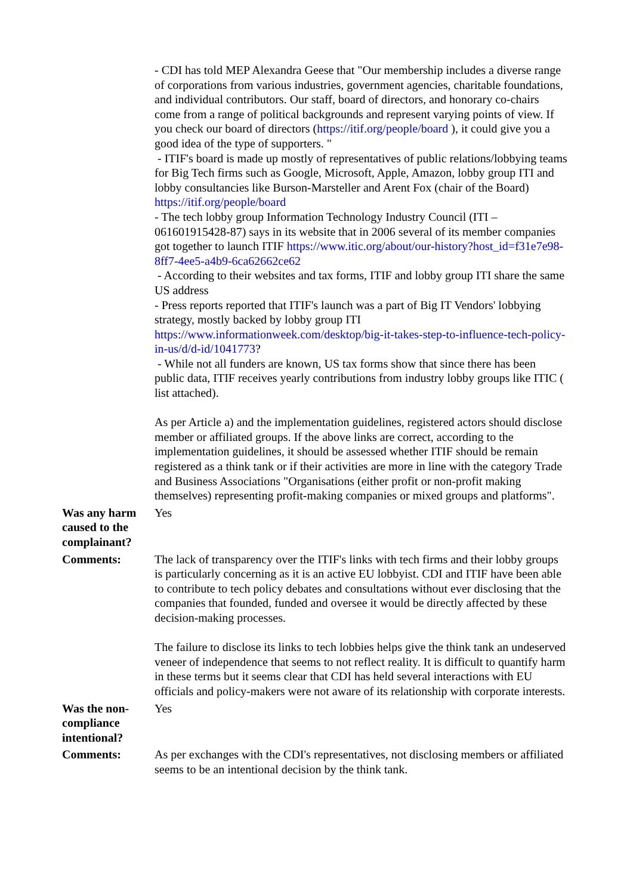| | - CDI has told MEP Alexandra Geese that "Our membership includes a diverse range of corporations from various industries, government agencies, charitable foundations, and individual contributors. Our staff, board of directors, and honorary co-chairs come from a range of political backgrounds and represent varying points of view. If you check our board of directors ( https://itif.org/people/board ), it could give you a good idea of the type of supporters. " - ITIF's board is made up mostly of representatives of public relations/lobbying teams for Big Tech firms such as Google, Microsoft, Apple, Amazon, lobby group ITI and lobby consultancies like Burson-Marsteller and Arent Fox (chair of the Board) https://itif.org/people/board - The tech lobby group Information Technology Industry Council (ITI – 061601915428-87) says in its website that in 2006 several of its member companies got together to launch ITIF https://www.itic.org/about/our-history?host_id=f31e7e98-8ff7-4ee5-a4b9-6ca62662ce62 - According to their websites and tax forms, ITIF and lobby group ITI share the same US address - Press reports reported that ITIF's launch was a part of Big IT Vendors' lobbying strategy, mostly backed by lobby group ITI https://www.informationweek.com/desktop/big-it-takes-step-to-influence-tech-policy-in-us/d/d-id/1041773 ? - While not all funders are known, US tax forms show that since there has been public data, ITIF receives yearly contributions from industry lobby groups like ITIC ( list attached). As per Article a) and the implementation guidelines, registered actors should disclose member or affiliated groups. If the above links are correct, according to the implementation guidelines, it should be assessed whether ITIF should be remain registered as a think tank or if their activities are more in line with the category Trade and Business Associations "Organisations (either profit or non-profit making themselves) representing profit-making companies or mixed groups and platforms". |
| Was any harm caused to the complainant? | Yes |
| Comments: | The lack of transparency over the ITIF's links with tech firms and their lobby groups is particularly concerning as it is an active EU lobbyist. CDI and ITIF have been able to contribute to tech policy debates and consultations without ever disclosing that the companies that founded, funded and oversee it would be directly affected by these decision-making processes. The failure to disclose its links to tech lobbies helps give the think tank an undeserved veneer of independence that seems to not reflect reality. It is difficult to quantify harm in these terms but it seems clear that CDI has held several interactions with EU officials and policy-makers were not aware of its relationship with corporate interests. |
| Was the non-compliance intentional? | Yes |
| Comments: | As per exchanges with the CDI's representatives, not disclosing members or affiliated seems to be an intentional decision by the think tank. |